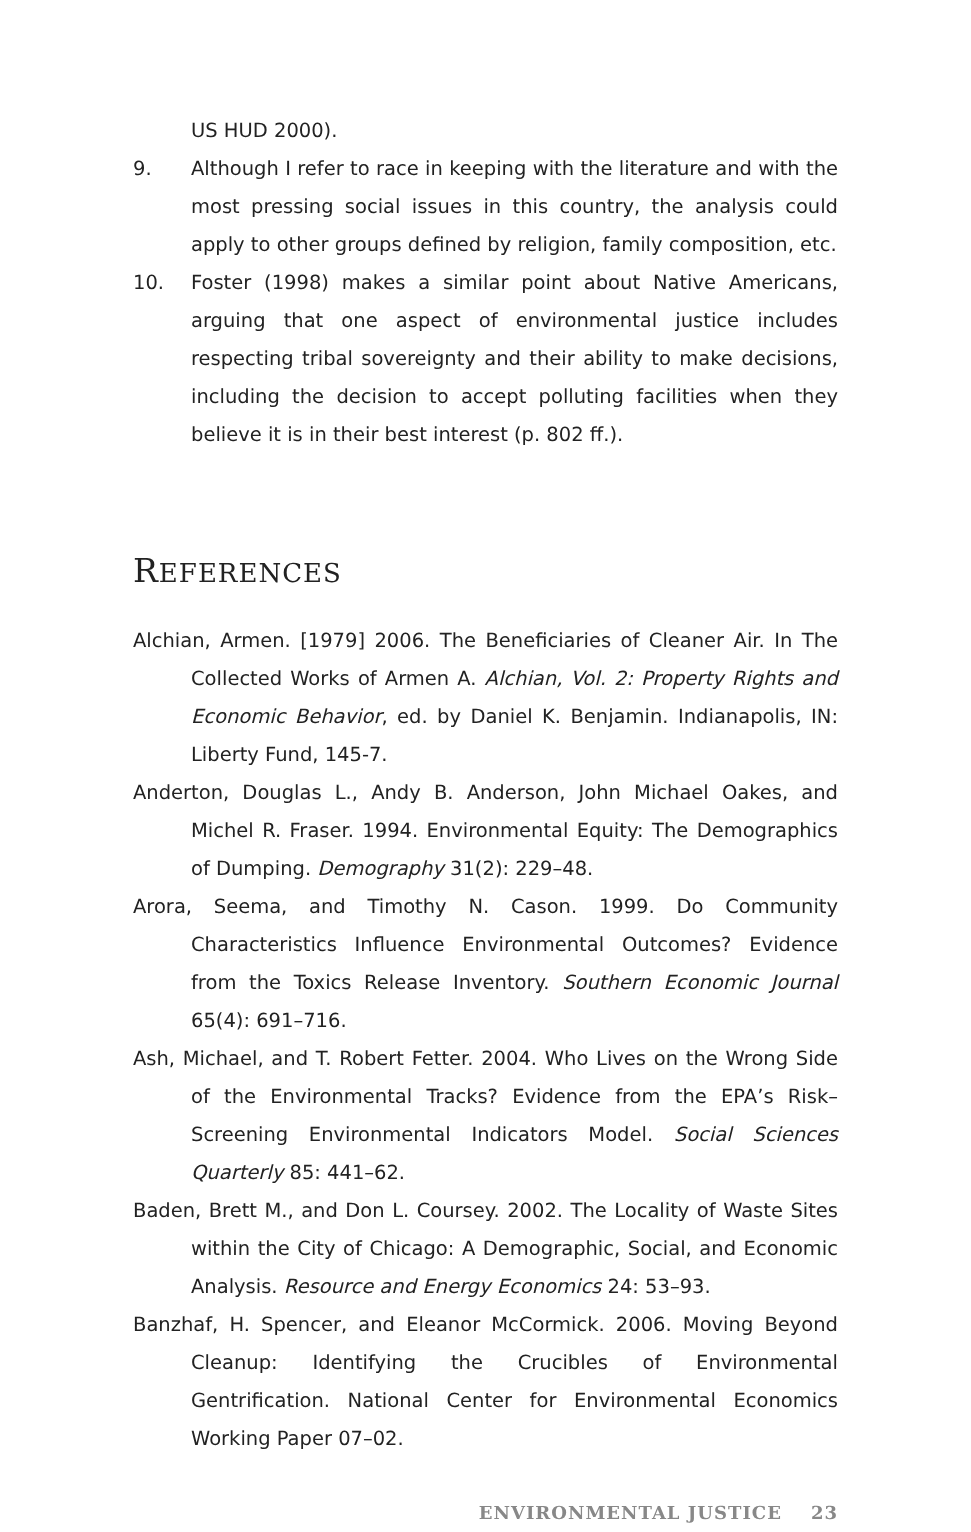US HUD 2000).
9. Although I refer to race in keeping with the literature and with the most pressing social issues in this country, the analysis could apply to other groups defined by religion, family composition, etc.
10. Foster (1998) makes a similar point about Native Americans, arguing that one aspect of environmental justice includes respecting tribal sovereignty and their ability to make decisions, including the decision to accept polluting facilities when they believe it is in their best interest (p. 802 ff.).
REFERENCES
Alchian, Armen. [1979] 2006. The Beneficiaries of Cleaner Air. In The Collected Works of Armen A. Alchian, Vol. 2: Property Rights and Economic Behavior, ed. by Daniel K. Benjamin. Indianapolis, IN: Liberty Fund, 145-7.
Anderton, Douglas L., Andy B. Anderson, John Michael Oakes, and Michel R. Fraser. 1994. Environmental Equity: The Demographics of Dumping. Demography 31(2): 229–48.
Arora, Seema, and Timothy N. Cason. 1999. Do Community Characteristics Influence Environmental Outcomes? Evidence from the Toxics Release Inventory. Southern Economic Journal 65(4): 691–716.
Ash, Michael, and T. Robert Fetter. 2004. Who Lives on the Wrong Side of the Environmental Tracks? Evidence from the EPA’s Risk–Screening Environmental Indicators Model. Social Sciences Quarterly 85: 441–62.
Baden, Brett M., and Don L. Coursey. 2002. The Locality of Waste Sites within the City of Chicago: A Demographic, Social, and Economic Analysis. Resource and Energy Economics 24: 53–93.
Banzhaf, H. Spencer, and Eleanor McCormick. 2006. Moving Beyond Cleanup: Identifying the Crucibles of Environmental Gentrification. National Center for Environmental Economics Working Paper 07–02.
ENVIRONMENTAL JUSTICE 23